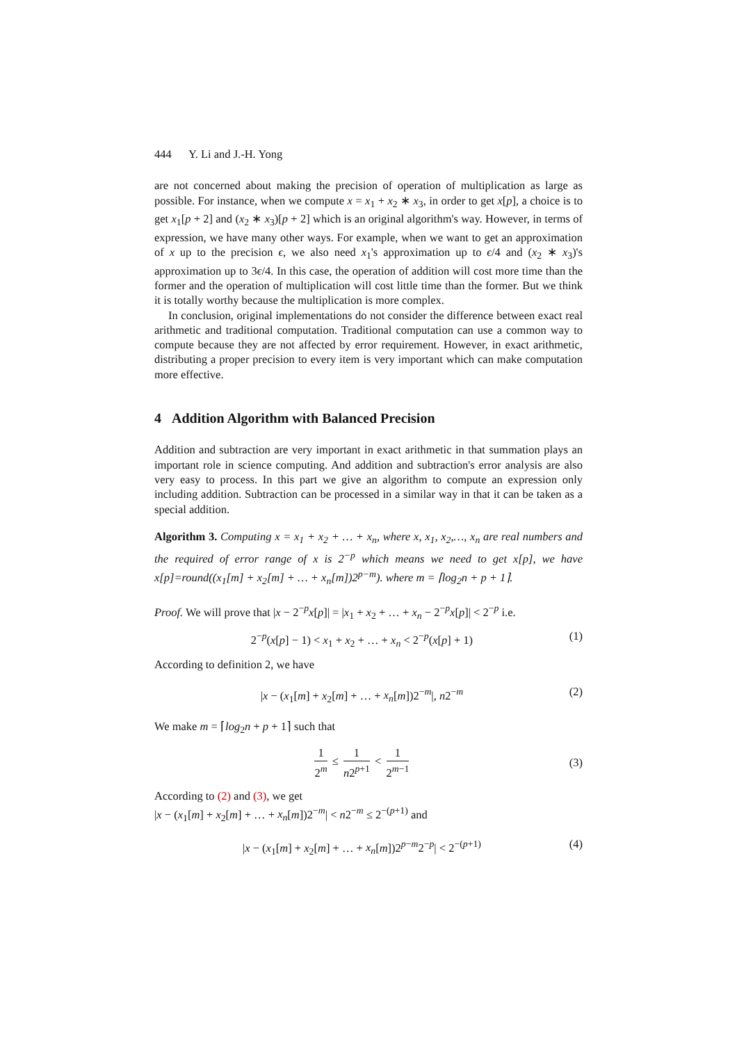444 Y. Li and J.-H. Yong
are not concerned about making the precision of operation of multiplication as large as possible. For instance, when we compute x = x<sub>1</sub> + x<sub>2</sub> ∗ x<sub>3</sub>, in order to get x[p], a choice is to get x<sub>1</sub>[p + 2] and (x<sub>2</sub> ∗ x<sub>3</sub>)[p + 2] which is an original algorithm's way. However, in terms of expression, we have many other ways. For example, when we want to get an approximation of x up to the precision ϵ, we also need x<sub>1</sub>'s approximation up to ϵ/4 and (x<sub>2</sub> ∗ x<sub>3</sub>)'s approximation up to 3ϵ/4. In this case, the operation of addition will cost more time than the former and the operation of multiplication will cost little time than the former. But we think it is totally worthy because the multiplication is more complex.
In conclusion, original implementations do not consider the difference between exact real arithmetic and traditional computation. Traditional computation can use a common way to compute because they are not affected by error requirement. However, in exact arithmetic, distributing a proper precision to every item is very important which can make computation more effective.
4 Addition Algorithm with Balanced Precision
Addition and subtraction are very important in exact arithmetic in that summation plays an important role in science computing. And addition and subtraction's error analysis are also very easy to process. In this part we give an algorithm to compute an expression only including addition. Subtraction can be processed in a similar way in that it can be taken as a special addition.
Algorithm 3. Computing x = x<sub>1</sub> + x<sub>2</sub> + … + x<sub>n</sub>, where x, x<sub>1</sub>, x<sub>2</sub>,…, x<sub>n</sub> are real numbers and the required of error range of x is 2<sup>−p</sup> which means we need to get x[p], we have x[p]=round((x<sub>1</sub>[m] + x<sub>2</sub>[m] + … + x<sub>n</sub>[m])2<sup>p−m</sup>). where m = ⌈log<sub>2</sub>n + p + 1⌉.
Proof. We will prove that |x − 2<sup>−p</sup>x[p]| = |x<sub>1</sub> + x<sub>2</sub> + … + x<sub>n</sub> − 2<sup>−p</sup>x[p]| < 2<sup>−p</sup> i.e.
2<sup>−p</sup>(x[p] − 1) < x<sub>1</sub> + x<sub>2</sub> + … + x<sub>n</sub> < 2<sup>−p</sup>(x[p] + 1) (1)
According to definition 2, we have
|x − (x<sub>1</sub>[m] + x<sub>2</sub>[m] + … + x<sub>n</sub>[m])2<sup>−m</sup>|, n2<sup>−m</sup> (2)
We make m = ⌈log<sub>2</sub>n + p + 1⌉ such that
1 2<sup>m</sup> ≤ 1 n2<sup>p+1</sup> < 1 2<sup>m−1</sup> (3)
According to (2) and (3), we get
|x − (x<sub>1</sub>[m] + x<sub>2</sub>[m] + … + x<sub>n</sub>[m])2<sup>−m</sup>| < n2<sup>−m</sup> ≤ 2<sup>−(p+1)</sup> and
|x − (x<sub>1</sub>[m] + x<sub>2</sub>[m] + … + x<sub>n</sub>[m])2<sup>p−m</sup>2<sup>−p</sup>| < 2<sup>−(p+1)</sup> (4)